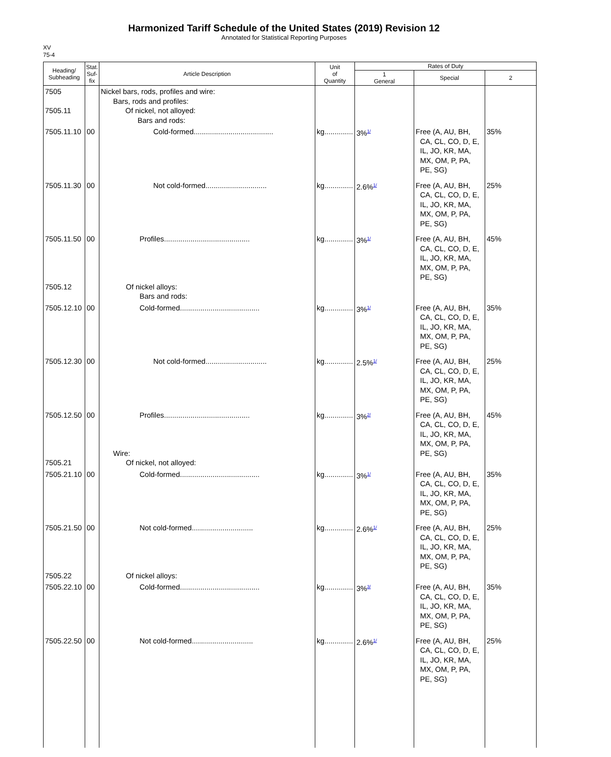Harmonized Tariff Schedule of the United States (2019) Revision 12
Annotated for Statistical Reporting Purposes
XV
75-4
| Heading/ Subheading | Stat. Suf- fix | Article Description | Unit of Quantity | Rates of Duty | | |
| --- | --- | --- | --- | --- | --- | --- |
| | | | | 1 General | Special | 2 |
| 7505 7505.11 | | Nickel bars, rods, profiles and wire: Bars, rods and profiles: Of nickel, not alloyed: Bars and rods: | | | | |
| 7505.11.10 | 00 | Cold-formed....................................... | kg.............. | 3%<sup>1/</sup> | Free (A, AU, BH, CA, CL, CO, D, E, IL, JO, KR, MA, MX, OM, P, PA, PE, SG) | 35% |
| 7505.11.30 | 00 | Not cold-formed.............................. | kg.............. | 2.6%<sup>1/</sup> | Free (A, AU, BH, CA, CL, CO, D, E, IL, JO, KR, MA, MX, OM, P, PA, PE, SG) | 25% |
| 7505.11.50 7505.12 | 00 | Profiles.......................................... Of nickel alloys: Bars and rods: | kg.............. | 3%<sup>1/</sup> | Free (A, AU, BH, CA, CL, CO, D, E, IL, JO, KR, MA, MX, OM, P, PA, PE, SG) | 45% |
| 7505.12.10 | 00 | Cold-formed....................................... | kg.............. | 3%<sup>1/</sup> | Free (A, AU, BH, CA, CL, CO, D, E, IL, JO, KR, MA, MX, OM, P, PA, PE, SG) | 35% |
| 7505.12.30 | 00 | Not cold-formed.............................. | kg.............. | 2.5%<sup>1/</sup> | Free (A, AU, BH, CA, CL, CO, D, E, IL, JO, KR, MA, MX, OM, P, PA, PE, SG) | 25% |
| 7505.12.50 7505.21 | 00 | Profiles.......................................... Wire: Of nickel, not alloyed: | kg.............. | 3%<sup>2/</sup> | Free (A, AU, BH, CA, CL, CO, D, E, IL, JO, KR, MA, MX, OM, P, PA, PE, SG) | 45% |
| 7505.21.10 | 00 | Cold-formed....................................... | kg.............. | 3%<sup>1/</sup> | Free (A, AU, BH, CA, CL, CO, D, E, IL, JO, KR, MA, MX, OM, P, PA, PE, SG) | 35% |
| 7505.21.50 7505.22 | 00 | Not cold-formed.............................. Of nickel alloys: | kg.............. | 2.6%<sup>1/</sup> | Free (A, AU, BH, CA, CL, CO, D, E, IL, JO, KR, MA, MX, OM, P, PA, PE, SG) | 25% |
| 7505.22.10 | 00 | Cold-formed....................................... | kg.............. | 3%<sup>3/</sup> | Free (A, AU, BH, CA, CL, CO, D, E, IL, JO, KR, MA, MX, OM, P, PA, PE, SG) | 35% |
| 7505.22.50 | 00 | Not cold-formed.............................. | kg.............. | 2.6%<sup>1/</sup> | Free (A, AU, BH, CA, CL, CO, D, E, IL, JO, KR, MA, MX, OM, P, PA, PE, SG) | 25% |